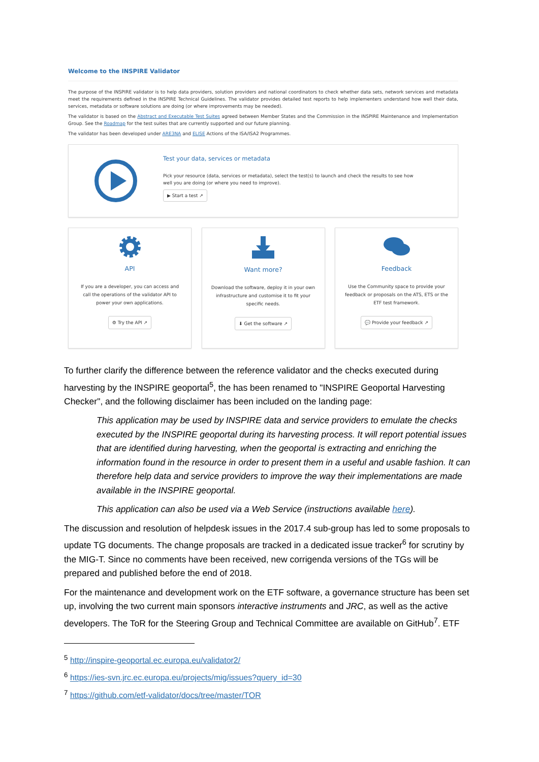Welcome to the INSPIRE Validator
The purpose of the INSPIRE validator is to help data providers, solution providers and national coordinators to check whether data sets, network services and metadata meet the requirements defined in the INSPIRE Technical Guidelines. The validator provides detailed test reports to help implementers understand how well their data, services, metadata or software solutions are doing (or where improvements may be needed).
The validator is based on the Abstract and Executable Test Suites agreed between Member States and the Commission in the INSPIRE Maintenance and Implementation Group. See the Roadmap for the test suites that are currently supported and our future planning.
The validator has been developed under ARE3NA and ELISE Actions of the ISA/ISA2 Programmes.
Test your data, services or metadata
Pick your resource (data, services or metadata), select the test(s) to launch and check the results to see how
well you are doing (or where you need to improve).
▶ Start a test ↗
API
If you are a developer, you can access and call the operations of the validator API to power your own applications.
⚙ Try the API ↗
Want more?
Download the software, deploy it in your own infrastructure and customise it to fit your specific needs.
⬇ Get the software ↗
Feedback
Use the Community space to provide your feedback or proposals on the ATS, ETS or the ETF test framework.
💬 Provide your feedback ↗
To further clarify the difference between the reference validator and the checks executed during harvesting by the INSPIRE geoportal<sup>5</sup>, the has been renamed to "INSPIRE Geoportal Harvesting Checker", and the following disclaimer has been included on the landing page:
This application may be used by INSPIRE data and service providers to emulate the checks executed by the INSPIRE geoportal during its harvesting process. It will report potential issues that are identified during harvesting, when the geoportal is extracting and enriching the information found in the resource in order to present them in a useful and usable fashion. It can therefore help data and service providers to improve the way their implementations are made available in the INSPIRE geoportal.
This application can also be used via a Web Service (instructions available here).
The discussion and resolution of helpdesk issues in the 2017.4 sub-group has led to some proposals to update TG documents. The change proposals are tracked in a dedicated issue tracker<sup>6</sup> for scrutiny by the MIG-T. Since no comments have been received, new corrigenda versions of the TGs will be prepared and published before the end of 2018.
For the maintenance and development work on the ETF software, a governance structure has been set up, involving the two current main sponsors interactive instruments and JRC, as well as the active developers. The ToR for the Steering Group and Technical Committee are available on GitHub<sup>7</sup>. ETF
<sup>5</sup> http://inspire-geoportal.ec.europa.eu/validator2/
<sup>6</sup> https://ies-svn.jrc.ec.europa.eu/projects/mig/issues?query_id=30
<sup>7</sup> https://github.com/etf-validator/docs/tree/master/TOR